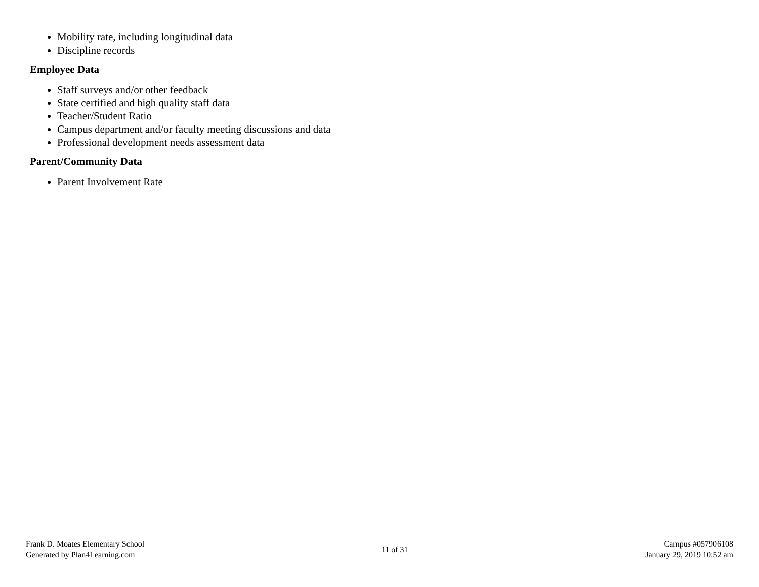Mobility rate, including longitudinal data
Discipline records
Employee Data
Staff surveys and/or other feedback
State certified and high quality staff data
Teacher/Student Ratio
Campus department and/or faculty meeting discussions and data
Professional development needs assessment data
Parent/Community Data
Parent Involvement Rate
Frank D. Moates Elementary School
Generated by Plan4Learning.com
11 of 31
Campus #057906108
January 29, 2019 10:52 am